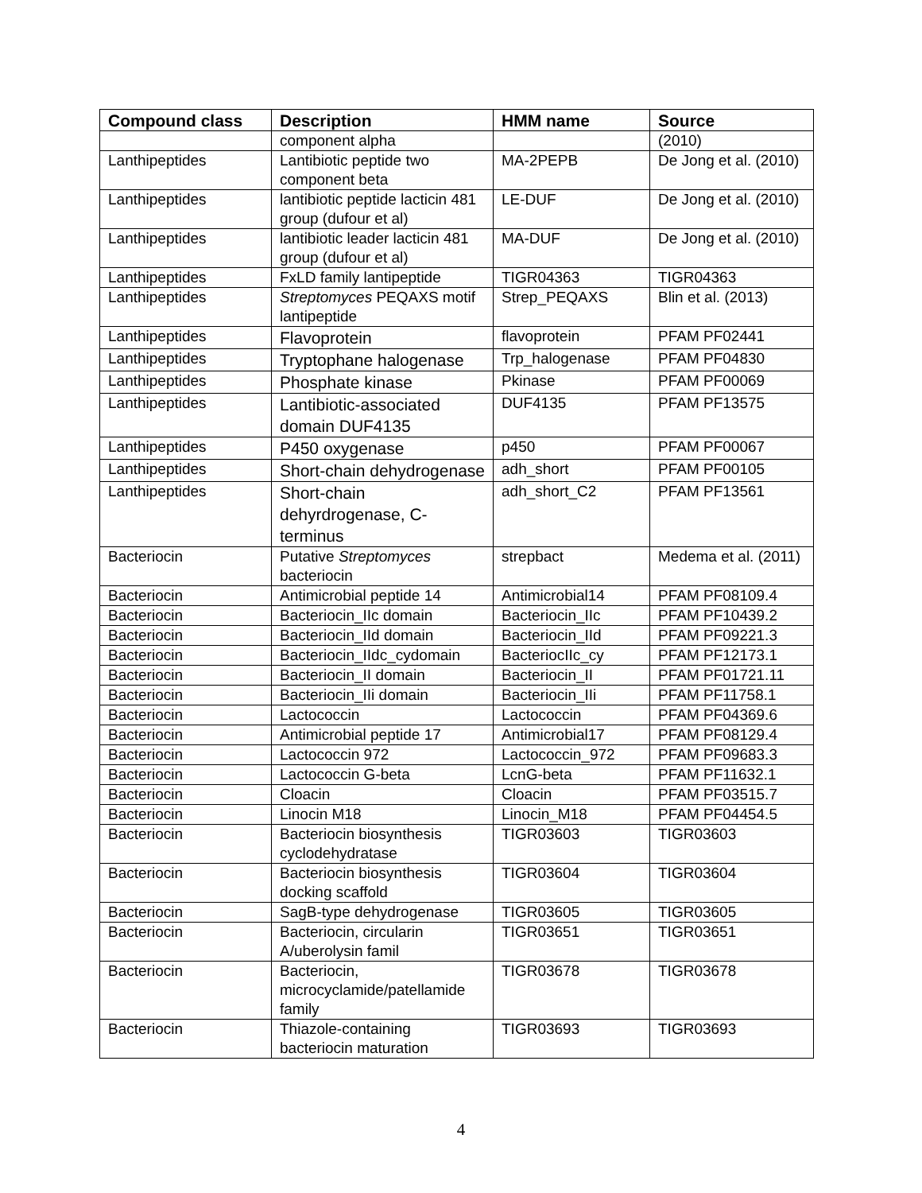| Compound class | Description | HMM name | Source |
| --- | --- | --- | --- |
| | component alpha | | (2010) |
| Lanthipeptides | Lantibiotic peptide two component beta | MA-2PEPB | De Jong et al. (2010) |
| Lanthipeptides | lantibiotic peptide lacticin 481 group (dufour et al) | LE-DUF | De Jong et al. (2010) |
| Lanthipeptides | lantibiotic leader lacticin 481 group (dufour et al) | MA-DUF | De Jong et al. (2010) |
| Lanthipeptides | FxLD family lantipeptide | TIGR04363 | TIGR04363 |
| Lanthipeptides | Streptomyces PEQAXS motif lantipeptide | Strep_PEQAXS | Blin et al. (2013) |
| Lanthipeptides | Flavoprotein | flavoprotein | PFAM PF02441 |
| Lanthipeptides | Tryptophane halogenase | Trp_halogenase | PFAM PF04830 |
| Lanthipeptides | Phosphate kinase | Pkinase | PFAM PF00069 |
| Lanthipeptides | Lantibiotic-associated domain DUF4135 | DUF4135 | PFAM PF13575 |
| Lanthipeptides | P450 oxygenase | p450 | PFAM PF00067 |
| Lanthipeptides | Short-chain dehydrogenase | adh_short | PFAM PF00105 |
| Lanthipeptides | Short-chain dehyrdrogenase, C-terminus | adh_short_C2 | PFAM PF13561 |
| Bacteriocin | Putative Streptomyces bacteriocin | strepbact | Medema et al. (2011) |
| Bacteriocin | Antimicrobial peptide 14 | Antimicrobial14 | PFAM PF08109.4 |
| Bacteriocin | Bacteriocin_IIc domain | Bacteriocin_IIc | PFAM PF10439.2 |
| Bacteriocin | Bacteriocin_IId domain | Bacteriocin_IId | PFAM PF09221.3 |
| Bacteriocin | Bacteriocin_IIdc_cydomain | BacteriocIIc_cy | PFAM PF12173.1 |
| Bacteriocin | Bacteriocin_II domain | Bacteriocin_II | PFAM PF01721.11 |
| Bacteriocin | Bacteriocin_IIi domain | Bacteriocin_IIi | PFAM PF11758.1 |
| Bacteriocin | Lactococcin | Lactococcin | PFAM PF04369.6 |
| Bacteriocin | Antimicrobial peptide 17 | Antimicrobial17 | PFAM PF08129.4 |
| Bacteriocin | Lactococcin 972 | Lactococcin_972 | PFAM PF09683.3 |
| Bacteriocin | Lactococcin G-beta | LcnG-beta | PFAM PF11632.1 |
| Bacteriocin | Cloacin | Cloacin | PFAM PF03515.7 |
| Bacteriocin | Linocin M18 | Linocin_M18 | PFAM PF04454.5 |
| Bacteriocin | Bacteriocin biosynthesis cyclodehydratase | TIGR03603 | TIGR03603 |
| Bacteriocin | Bacteriocin biosynthesis docking scaffold | TIGR03604 | TIGR03604 |
| Bacteriocin | SagB-type dehydrogenase | TIGR03605 | TIGR03605 |
| Bacteriocin | Bacteriocin, circularin A/uberolysin famil | TIGR03651 | TIGR03651 |
| Bacteriocin | Bacteriocin, microcyclamide/patellamide family | TIGR03678 | TIGR03678 |
| Bacteriocin | Thiazole-containing bacteriocin maturation | TIGR03693 | TIGR03693 |
4